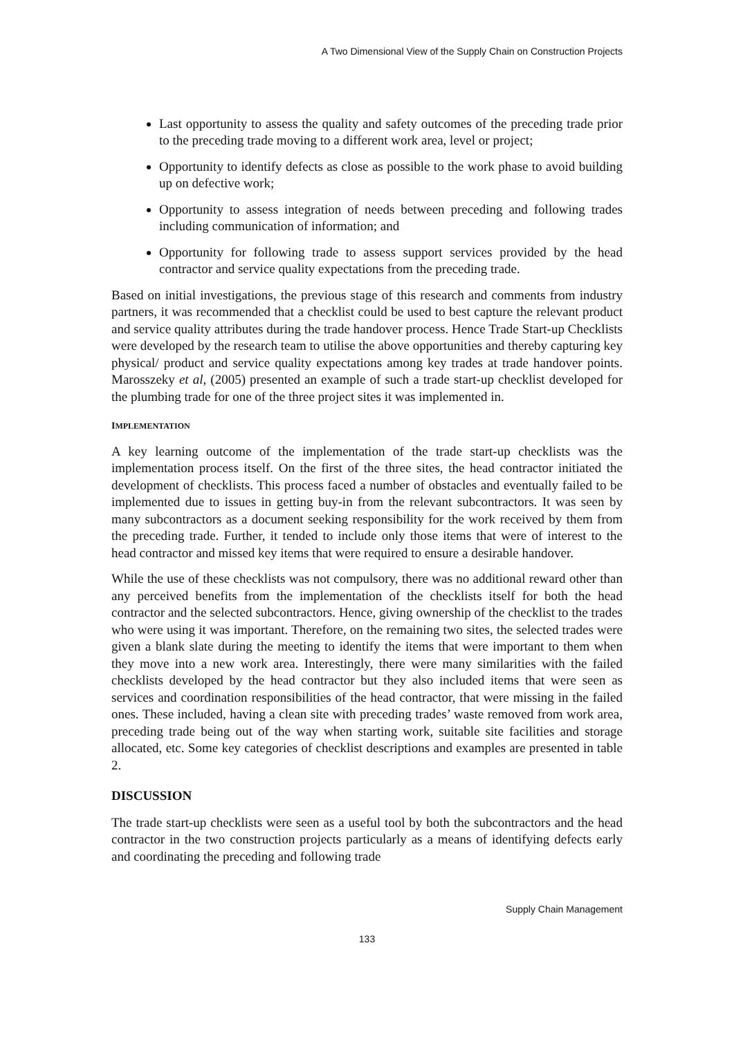A Two Dimensional View of the Supply Chain on Construction Projects
Last opportunity to assess the quality and safety outcomes of the preceding trade prior to the preceding trade moving to a different work area, level or project;
Opportunity to identify defects as close as possible to the work phase to avoid building up on defective work;
Opportunity to assess integration of needs between preceding and following trades including communication of information; and
Opportunity for following trade to assess support services provided by the head contractor and service quality expectations from the preceding trade.
Based on initial investigations, the previous stage of this research and comments from industry partners, it was recommended that a checklist could be used to best capture the relevant product and service quality attributes during the trade handover process. Hence Trade Start-up Checklists were developed by the research team to utilise the above opportunities and thereby capturing key physical/ product and service quality expectations among key trades at trade handover points. Marosszeky et al, (2005) presented an example of such a trade start-up checklist developed for the plumbing trade for one of the three project sites it was implemented in.
IMPLEMENTATION
A key learning outcome of the implementation of the trade start-up checklists was the implementation process itself. On the first of the three sites, the head contractor initiated the development of checklists. This process faced a number of obstacles and eventually failed to be implemented due to issues in getting buy-in from the relevant subcontractors. It was seen by many subcontractors as a document seeking responsibility for the work received by them from the preceding trade. Further, it tended to include only those items that were of interest to the head contractor and missed key items that were required to ensure a desirable handover.
While the use of these checklists was not compulsory, there was no additional reward other than any perceived benefits from the implementation of the checklists itself for both the head contractor and the selected subcontractors. Hence, giving ownership of the checklist to the trades who were using it was important. Therefore, on the remaining two sites, the selected trades were given a blank slate during the meeting to identify the items that were important to them when they move into a new work area. Interestingly, there were many similarities with the failed checklists developed by the head contractor but they also included items that were seen as services and coordination responsibilities of the head contractor, that were missing in the failed ones. These included, having a clean site with preceding trades’ waste removed from work area, preceding trade being out of the way when starting work, suitable site facilities and storage allocated, etc. Some key categories of checklist descriptions and examples are presented in table 2.
DISCUSSION
The trade start-up checklists were seen as a useful tool by both the subcontractors and the head contractor in the two construction projects particularly as a means of identifying defects early and coordinating the preceding and following trade
Supply Chain Management
133